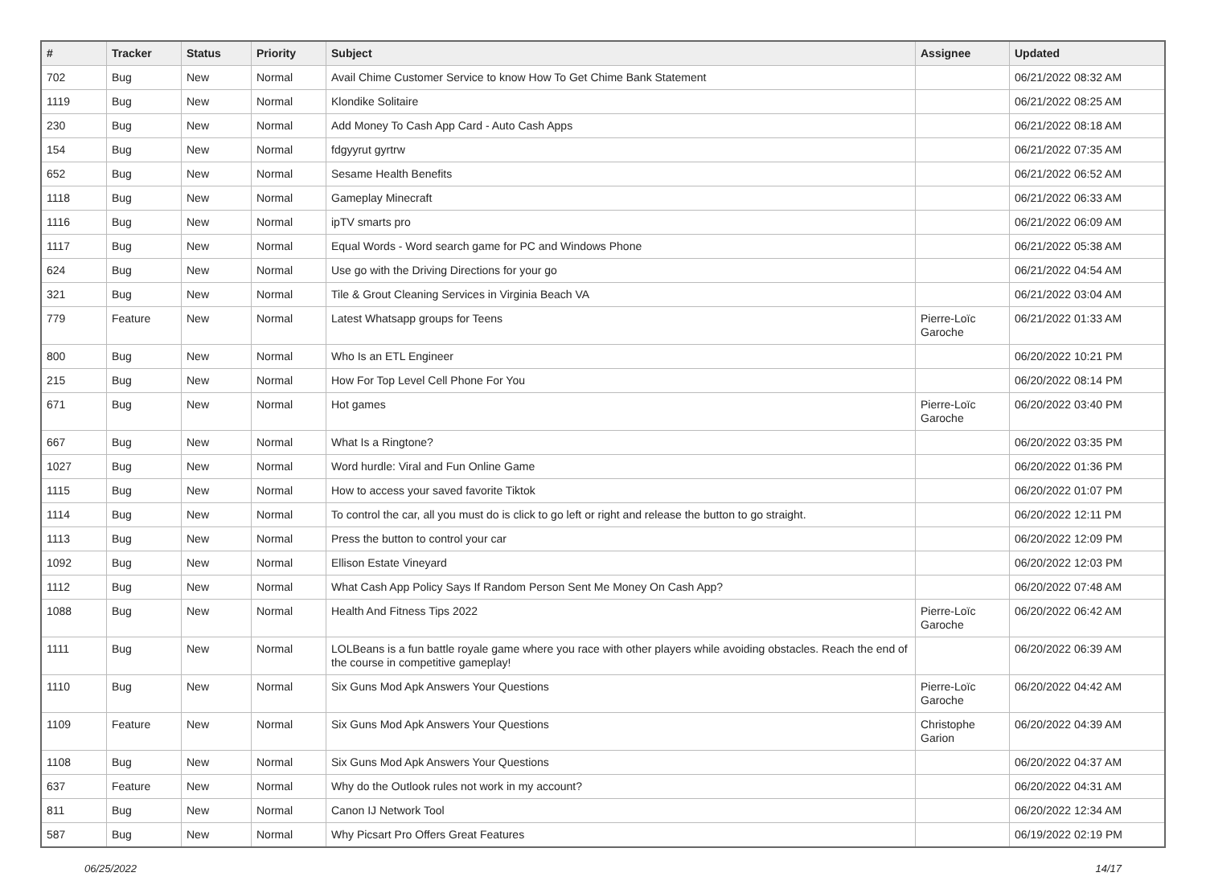| # | Tracker | Status | Priority | Subject | Assignee | Updated |
| --- | --- | --- | --- | --- | --- | --- |
| 702 | Bug | New | Normal | Avail Chime Customer Service to know How To Get Chime Bank Statement | | 06/21/2022 08:32 AM |
| 1119 | Bug | New | Normal | Klondike Solitaire | | 06/21/2022 08:25 AM |
| 230 | Bug | New | Normal | Add Money To Cash App Card - Auto Cash Apps | | 06/21/2022 08:18 AM |
| 154 | Bug | New | Normal | fdgyyrut gyrtrw | | 06/21/2022 07:35 AM |
| 652 | Bug | New | Normal | Sesame Health Benefits | | 06/21/2022 06:52 AM |
| 1118 | Bug | New | Normal | Gameplay Minecraft | | 06/21/2022 06:33 AM |
| 1116 | Bug | New | Normal | ipTV smarts pro | | 06/21/2022 06:09 AM |
| 1117 | Bug | New | Normal | Equal Words - Word search game for PC and Windows Phone | | 06/21/2022 05:38 AM |
| 624 | Bug | New | Normal | Use go with the Driving Directions for your go | | 06/21/2022 04:54 AM |
| 321 | Bug | New | Normal | Tile & Grout Cleaning Services in Virginia Beach VA | | 06/21/2022 03:04 AM |
| 779 | Feature | New | Normal | Latest Whatsapp groups for Teens | Pierre-Loïc Garoche | 06/21/2022 01:33 AM |
| 800 | Bug | New | Normal | Who Is an ETL Engineer | | 06/20/2022 10:21 PM |
| 215 | Bug | New | Normal | How For Top Level Cell Phone For You | | 06/20/2022 08:14 PM |
| 671 | Bug | New | Normal | Hot games | Pierre-Loïc Garoche | 06/20/2022 03:40 PM |
| 667 | Bug | New | Normal | What Is a Ringtone? | | 06/20/2022 03:35 PM |
| 1027 | Bug | New | Normal | Word hurdle: Viral and Fun Online Game | | 06/20/2022 01:36 PM |
| 1115 | Bug | New | Normal | How to access your saved favorite Tiktok | | 06/20/2022 01:07 PM |
| 1114 | Bug | New | Normal | To control the car, all you must do is click to go left or right and release the button to go straight. | | 06/20/2022 12:11 PM |
| 1113 | Bug | New | Normal | Press the button to control your car | | 06/20/2022 12:09 PM |
| 1092 | Bug | New | Normal | Ellison Estate Vineyard | | 06/20/2022 12:03 PM |
| 1112 | Bug | New | Normal | What Cash App Policy Says If Random Person Sent Me Money On Cash App? | | 06/20/2022 07:48 AM |
| 1088 | Bug | New | Normal | Health And Fitness Tips 2022 | Pierre-Loïc Garoche | 06/20/2022 06:42 AM |
| 1111 | Bug | New | Normal | LOLBeans is a fun battle royale game where you race with other players while avoiding obstacles. Reach the end of the course in competitive gameplay! | | 06/20/2022 06:39 AM |
| 1110 | Bug | New | Normal | Six Guns Mod Apk Answers Your Questions | Pierre-Loïc Garoche | 06/20/2022 04:42 AM |
| 1109 | Feature | New | Normal | Six Guns Mod Apk Answers Your Questions | Christophe Garion | 06/20/2022 04:39 AM |
| 1108 | Bug | New | Normal | Six Guns Mod Apk Answers Your Questions | | 06/20/2022 04:37 AM |
| 637 | Feature | New | Normal | Why do the Outlook rules not work in my account? | | 06/20/2022 04:31 AM |
| 811 | Bug | New | Normal | Canon IJ Network Tool | | 06/20/2022 12:34 AM |
| 587 | Bug | New | Normal | Why Picsart Pro Offers Great Features | | 06/19/2022 02:19 PM |
06/25/2022 14/17